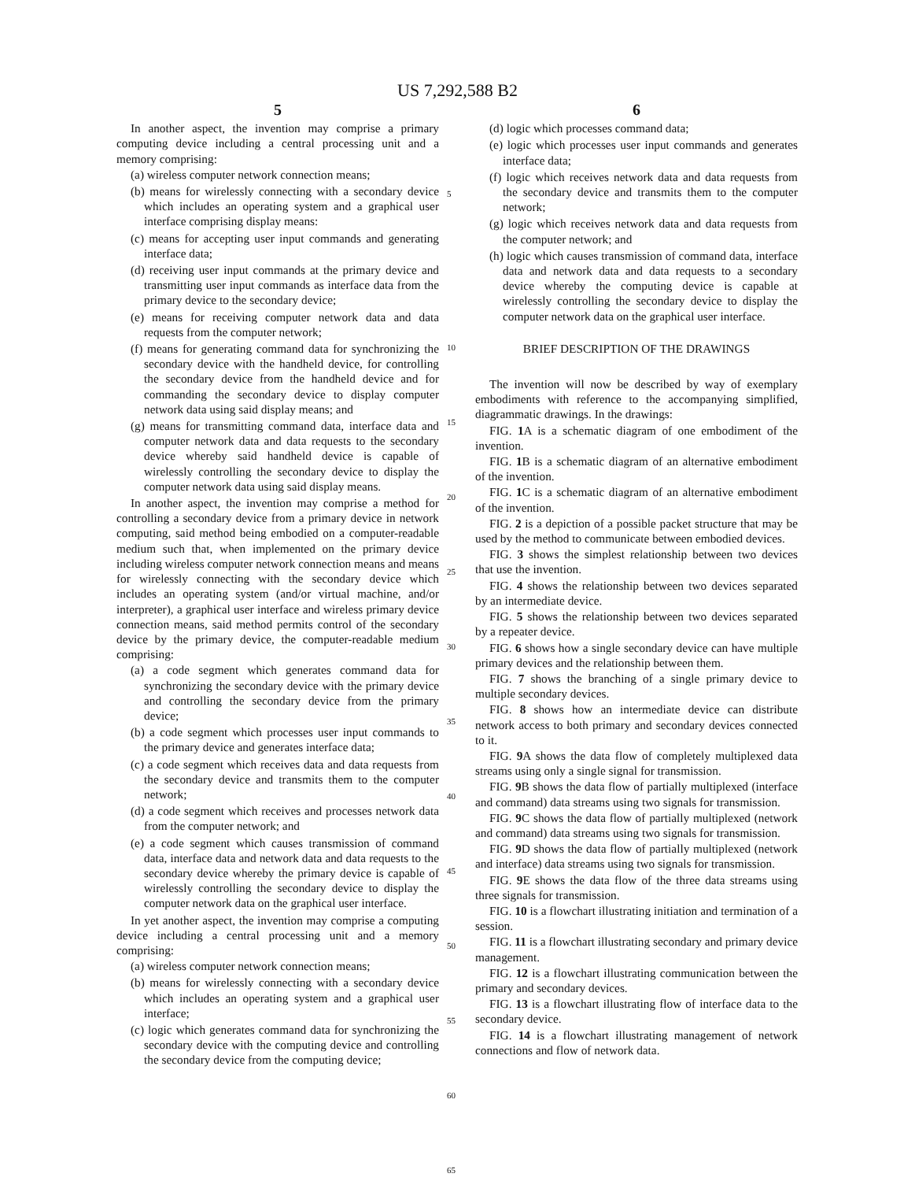US 7,292,588 B2
5
In another aspect, the invention may comprise a primary computing device including a central processing unit and a memory comprising:
(a) wireless computer network connection means;
(b) means for wirelessly connecting with a secondary device which includes an operating system and a graphical user interface comprising display means:
(c) means for accepting user input commands and generating interface data;
(d) receiving user input commands at the primary device and transmitting user input commands as interface data from the primary device to the secondary device;
(e) means for receiving computer network data and data requests from the computer network;
(f) means for generating command data for synchronizing the secondary device with the handheld device, for controlling the secondary device from the handheld device and for commanding the secondary device to display computer network data using said display means; and
(g) means for transmitting command data, interface data and computer network data and data requests to the secondary device whereby said handheld device is capable of wirelessly controlling the secondary device to display the computer network data using said display means.
In another aspect, the invention may comprise a method for controlling a secondary device from a primary device in network computing, said method being embodied on a computer-readable medium such that, when implemented on the primary device including wireless computer network connection means and means for wirelessly connecting with the secondary device which includes an operating system (and/or virtual machine, and/or interpreter), a graphical user interface and wireless primary device connection means, said method permits control of the secondary device by the primary device, the computer-readable medium comprising:
(a) a code segment which generates command data for synchronizing the secondary device with the primary device and controlling the secondary device from the primary device;
(b) a code segment which processes user input commands to the primary device and generates interface data;
(c) a code segment which receives data and data requests from the secondary device and transmits them to the computer network;
(d) a code segment which receives and processes network data from the computer network; and
(e) a code segment which causes transmission of command data, interface data and network data and data requests to the secondary device whereby the primary device is capable of wirelessly controlling the secondary device to display the computer network data on the graphical user interface.
In yet another aspect, the invention may comprise a computing device including a central processing unit and a memory comprising:
(a) wireless computer network connection means;
(b) means for wirelessly connecting with a secondary device which includes an operating system and a graphical user interface;
(c) logic which generates command data for synchronizing the secondary device with the computing device and controlling the secondary device from the computing device;
5
10
15
20
25
30
35
40
45
50
55
60
65
6
(d) logic which processes command data;
(e) logic which processes user input commands and generates interface data;
(f) logic which receives network data and data requests from the secondary device and transmits them to the computer network;
(g) logic which receives network data and data requests from the computer network; and
(h) logic which causes transmission of command data, interface data and network data and data requests to a secondary device whereby the computing device is capable at wirelessly controlling the secondary device to display the computer network data on the graphical user interface.
BRIEF DESCRIPTION OF THE DRAWINGS
The invention will now be described by way of exemplary embodiments with reference to the accompanying simplified, diagrammatic drawings. In the drawings:
FIG. 1 A is a schematic diagram of one embodiment of the invention.
FIG. 1 B is a schematic diagram of an alternative embodiment of the invention.
FIG. 1 C is a schematic diagram of an alternative embodiment of the invention.
FIG. 2 is a depiction of a possible packet structure that may be used by the method to communicate between embodied devices.
FIG. 3 shows the simplest relationship between two devices that use the invention.
FIG. 4 shows the relationship between two devices separated by an intermediate device.
FIG. 5 shows the relationship between two devices separated by a repeater device.
FIG. 6 shows how a single secondary device can have multiple primary devices and the relationship between them.
FIG. 7 shows the branching of a single primary device to multiple secondary devices.
FIG. 8 shows how an intermediate device can distribute network access to both primary and secondary devices connected to it.
FIG. 9 A shows the data flow of completely multiplexed data streams using only a single signal for transmission.
FIG. 9 B shows the data flow of partially multiplexed (interface and command) data streams using two signals for transmission.
FIG. 9 C shows the data flow of partially multiplexed (network and command) data streams using two signals for transmission.
FIG. 9 D shows the data flow of partially multiplexed (network and interface) data streams using two signals for transmission.
FIG. 9 E shows the data flow of the three data streams using three signals for transmission.
FIG. 10 is a flowchart illustrating initiation and termination of a session.
FIG. 11 is a flowchart illustrating secondary and primary device management.
FIG. 12 is a flowchart illustrating communication between the primary and secondary devices.
FIG. 13 is a flowchart illustrating flow of interface data to the secondary device.
FIG. 14 is a flowchart illustrating management of network connections and flow of network data.